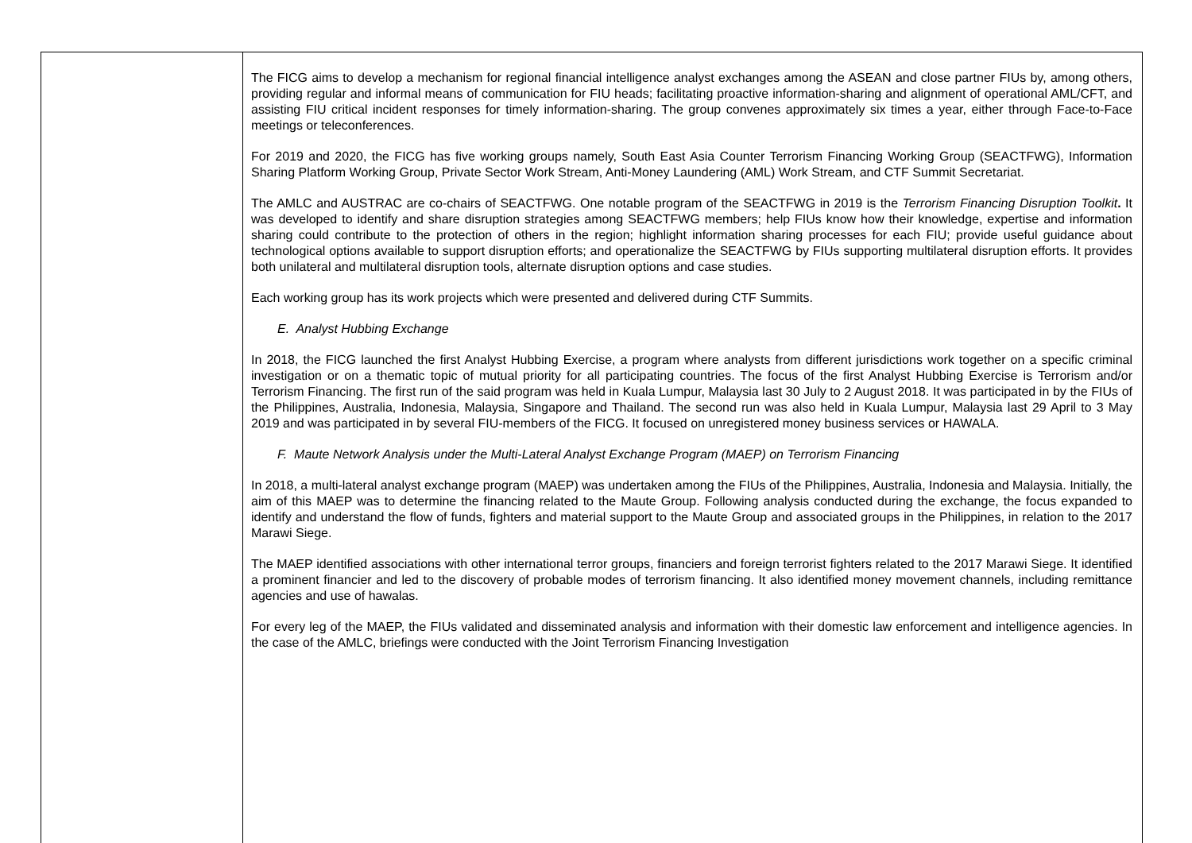| | The FICG aims to develop a mechanism for regional financial intelligence analyst exchanges among the ASEAN and close partner FIUs by, among others, providing regular and informal means of communication for FIU heads; facilitating proactive information-sharing and alignment of operational AML/CFT, and assisting FIU critical incident responses for timely information-sharing. The group convenes approximately six times a year, either through Face-to-Face meetings or teleconferences. For 2019 and 2020, the FICG has five working groups namely, South East Asia Counter Terrorism Financing Working Group (SEACTFWG), Information Sharing Platform Working Group, Private Sector Work Stream, Anti-Money Laundering (AML) Work Stream, and CTF Summit Secretariat. The AMLC and AUSTRAC are co-chairs of SEACTFWG. One notable program of the SEACTFWG in 2019 is the Terrorism Financing Disruption Toolkit . It was developed to identify and share disruption strategies among SEACTFWG members; help FIUs know how their knowledge, expertise and information sharing could contribute to the protection of others in the region; highlight information sharing processes for each FIU; provide useful guidance about technological options available to support disruption efforts; and operationalize the SEACTFWG by FIUs supporting multilateral disruption efforts. It provides both unilateral and multilateral disruption tools, alternate disruption options and case studies. Each working group has its work projects which were presented and delivered during CTF Summits. E. Analyst Hubbing Exchange In 2018, the FICG launched the first Analyst Hubbing Exercise, a program where analysts from different jurisdictions work together on a specific criminal investigation or on a thematic topic of mutual priority for all participating countries. The focus of the first Analyst Hubbing Exercise is Terrorism and/or Terrorism Financing. The first run of the said program was held in Kuala Lumpur, Malaysia last 30 July to 2 August 2018. It was participated in by the FIUs of the Philippines, Australia, Indonesia, Malaysia, Singapore and Thailand. The second run was also held in Kuala Lumpur, Malaysia last 29 April to 3 May 2019 and was participated in by several FIU-members of the FICG. It focused on unregistered money business services or HAWALA. F. Maute Network Analysis under the Multi-Lateral Analyst Exchange Program (MAEP) on Terrorism Financing In 2018, a multi-lateral analyst exchange program (MAEP) was undertaken among the FIUs of the Philippines, Australia, Indonesia and Malaysia. Initially, the aim of this MAEP was to determine the financing related to the Maute Group. Following analysis conducted during the exchange, the focus expanded to identify and understand the flow of funds, fighters and material support to the Maute Group and associated groups in the Philippines, in relation to the 2017 Marawi Siege. The MAEP identified associations with other international terror groups, financiers and foreign terrorist fighters related to the 2017 Marawi Siege. It identified a prominent financier and led to the discovery of probable modes of terrorism financing. It also identified money movement channels, including remittance agencies and use of hawalas. For every leg of the MAEP, the FIUs validated and disseminated analysis and information with their domestic law enforcement and intelligence agencies. In the case of the AMLC, briefings were conducted with the Joint Terrorism Financing Investigation |